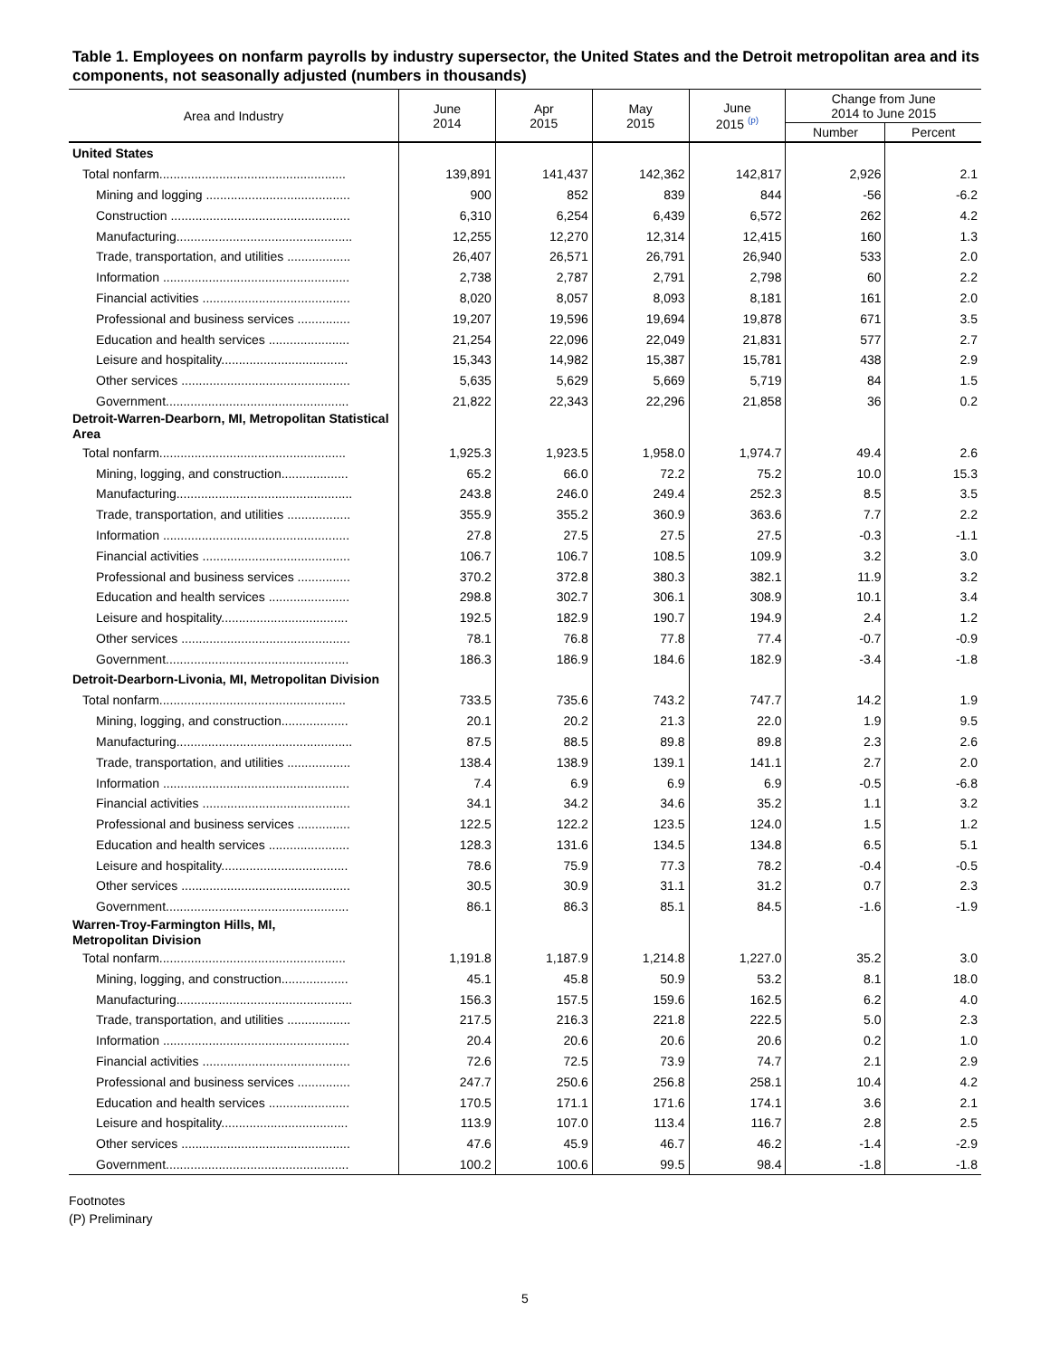Table 1. Employees on nonfarm payrolls by industry supersector, the United States and the Detroit metropolitan area and its components, not seasonally adjusted (numbers in thousands)
| Area and Industry | June 2014 | Apr 2015 | May 2015 | June 2015 <sup>(p)</sup> | Change from June 2014 to June 2015 | |
| --- | --- | --- | --- | --- | --- | --- |
| | | | | | Number | Percent |
| United States | | | | | | |
| Total nonfarm..................................................... | 139,891 | 141,437 | 142,362 | 142,817 | 2,926 | 2.1 |
| Mining and logging ......................................... | 900 | 852 | 839 | 844 | -56 | -6.2 |
| Construction ................................................... | 6,310 | 6,254 | 6,439 | 6,572 | 262 | 4.2 |
| Manufacturing.................................................. | 12,255 | 12,270 | 12,314 | 12,415 | 160 | 1.3 |
| Trade, transportation, and utilities .................. | 26,407 | 26,571 | 26,791 | 26,940 | 533 | 2.0 |
| Information ..................................................... | 2,738 | 2,787 | 2,791 | 2,798 | 60 | 2.2 |
| Financial activities .......................................... | 8,020 | 8,057 | 8,093 | 8,181 | 161 | 2.0 |
| Professional and business services ............... | 19,207 | 19,596 | 19,694 | 19,878 | 671 | 3.5 |
| Education and health services ....................... | 21,254 | 22,096 | 22,049 | 21,831 | 577 | 2.7 |
| Leisure and hospitality.................................... | 15,343 | 14,982 | 15,387 | 15,781 | 438 | 2.9 |
| Other services ................................................ | 5,635 | 5,629 | 5,669 | 5,719 | 84 | 1.5 |
| Government.................................................... | 21,822 | 22,343 | 22,296 | 21,858 | 36 | 0.2 |
| Detroit-Warren-Dearborn, MI, Metropolitan Statistical Area | | | | | | |
| Total nonfarm..................................................... | 1,925.3 | 1,923.5 | 1,958.0 | 1,974.7 | 49.4 | 2.6 |
| Mining, logging, and construction................... | 65.2 | 66.0 | 72.2 | 75.2 | 10.0 | 15.3 |
| Manufacturing.................................................. | 243.8 | 246.0 | 249.4 | 252.3 | 8.5 | 3.5 |
| Trade, transportation, and utilities .................. | 355.9 | 355.2 | 360.9 | 363.6 | 7.7 | 2.2 |
| Information ..................................................... | 27.8 | 27.5 | 27.5 | 27.5 | -0.3 | -1.1 |
| Financial activities .......................................... | 106.7 | 106.7 | 108.5 | 109.9 | 3.2 | 3.0 |
| Professional and business services ............... | 370.2 | 372.8 | 380.3 | 382.1 | 11.9 | 3.2 |
| Education and health services ....................... | 298.8 | 302.7 | 306.1 | 308.9 | 10.1 | 3.4 |
| Leisure and hospitality.................................... | 192.5 | 182.9 | 190.7 | 194.9 | 2.4 | 1.2 |
| Other services ................................................ | 78.1 | 76.8 | 77.8 | 77.4 | -0.7 | -0.9 |
| Government.................................................... | 186.3 | 186.9 | 184.6 | 182.9 | -3.4 | -1.8 |
| Detroit-Dearborn-Livonia, MI, Metropolitan Division | | | | | | |
| Total nonfarm..................................................... | 733.5 | 735.6 | 743.2 | 747.7 | 14.2 | 1.9 |
| Mining, logging, and construction................... | 20.1 | 20.2 | 21.3 | 22.0 | 1.9 | 9.5 |
| Manufacturing.................................................. | 87.5 | 88.5 | 89.8 | 89.8 | 2.3 | 2.6 |
| Trade, transportation, and utilities .................. | 138.4 | 138.9 | 139.1 | 141.1 | 2.7 | 2.0 |
| Information ..................................................... | 7.4 | 6.9 | 6.9 | 6.9 | -0.5 | -6.8 |
| Financial activities .......................................... | 34.1 | 34.2 | 34.6 | 35.2 | 1.1 | 3.2 |
| Professional and business services ............... | 122.5 | 122.2 | 123.5 | 124.0 | 1.5 | 1.2 |
| Education and health services ....................... | 128.3 | 131.6 | 134.5 | 134.8 | 6.5 | 5.1 |
| Leisure and hospitality.................................... | 78.6 | 75.9 | 77.3 | 78.2 | -0.4 | -0.5 |
| Other services ................................................ | 30.5 | 30.9 | 31.1 | 31.2 | 0.7 | 2.3 |
| Government.................................................... | 86.1 | 86.3 | 85.1 | 84.5 | -1.6 | -1.9 |
| Warren-Troy-Farmington Hills, MI, Metropolitan Division | | | | | | |
| Total nonfarm..................................................... | 1,191.8 | 1,187.9 | 1,214.8 | 1,227.0 | 35.2 | 3.0 |
| Mining, logging, and construction................... | 45.1 | 45.8 | 50.9 | 53.2 | 8.1 | 18.0 |
| Manufacturing.................................................. | 156.3 | 157.5 | 159.6 | 162.5 | 6.2 | 4.0 |
| Trade, transportation, and utilities .................. | 217.5 | 216.3 | 221.8 | 222.5 | 5.0 | 2.3 |
| Information ..................................................... | 20.4 | 20.6 | 20.6 | 20.6 | 0.2 | 1.0 |
| Financial activities .......................................... | 72.6 | 72.5 | 73.9 | 74.7 | 2.1 | 2.9 |
| Professional and business services ............... | 247.7 | 250.6 | 256.8 | 258.1 | 10.4 | 4.2 |
| Education and health services ....................... | 170.5 | 171.1 | 171.6 | 174.1 | 3.6 | 2.1 |
| Leisure and hospitality.................................... | 113.9 | 107.0 | 113.4 | 116.7 | 2.8 | 2.5 |
| Other services ................................................ | 47.6 | 45.9 | 46.7 | 46.2 | -1.4 | -2.9 |
| Government.................................................... | 100.2 | 100.6 | 99.5 | 98.4 | -1.8 | -1.8 |
Footnotes
(P) Preliminary
5